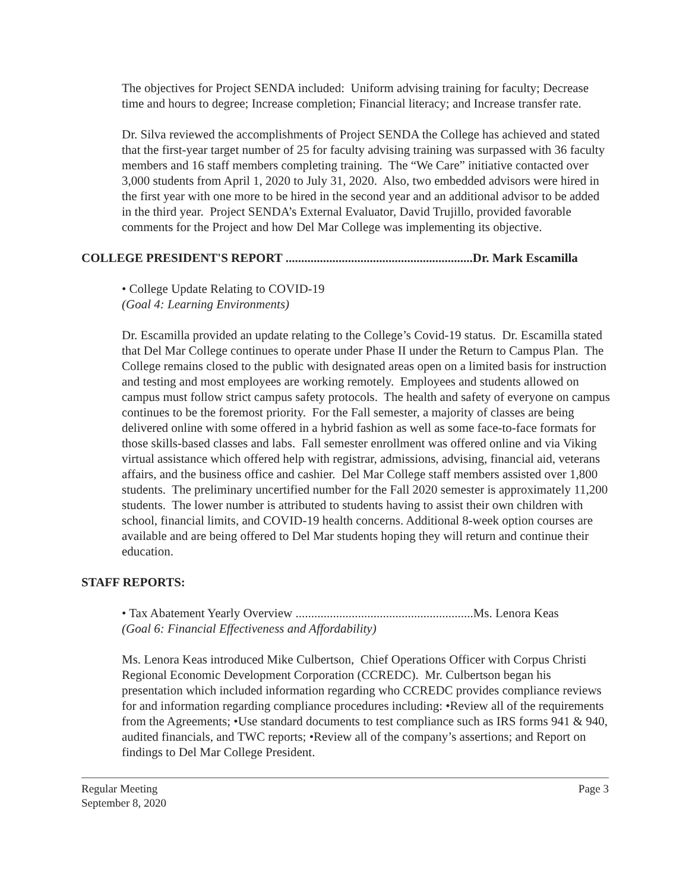The objectives for Project SENDA included: Uniform advising training for faculty; Decrease time and hours to degree; Increase completion; Financial literacy; and Increase transfer rate.
Dr. Silva reviewed the accomplishments of Project SENDA the College has achieved and stated that the first-year target number of 25 for faculty advising training was surpassed with 36 faculty members and 16 staff members completing training. The “We Care” initiative contacted over 3,000 students from April 1, 2020 to July 31, 2020. Also, two embedded advisors were hired in the first year with one more to be hired in the second year and an additional advisor to be added in the third year. Project SENDA’s External Evaluator, David Trujillo, provided favorable comments for the Project and how Del Mar College was implementing its objective.
COLLEGE PRESIDENT'S REPORT ............................................................Dr. Mark Escamilla
• College Update Relating to COVID-19
(Goal 4: Learning Environments)
Dr. Escamilla provided an update relating to the College’s Covid-19 status. Dr. Escamilla stated that Del Mar College continues to operate under Phase II under the Return to Campus Plan. The College remains closed to the public with designated areas open on a limited basis for instruction and testing and most employees are working remotely. Employees and students allowed on campus must follow strict campus safety protocols. The health and safety of everyone on campus continues to be the foremost priority. For the Fall semester, a majority of classes are being delivered online with some offered in a hybrid fashion as well as some face-to-face formats for those skills-based classes and labs. Fall semester enrollment was offered online and via Viking virtual assistance which offered help with registrar, admissions, advising, financial aid, veterans affairs, and the business office and cashier. Del Mar College staff members assisted over 1,800 students. The preliminary uncertified number for the Fall 2020 semester is approximately 11,200 students. The lower number is attributed to students having to assist their own children with school, financial limits, and COVID-19 health concerns. Additional 8-week option courses are available and are being offered to Del Mar students hoping they will return and continue their education.
STAFF REPORTS:
• Tax Abatement Yearly Overview .........................................................Ms. Lenora Keas
(Goal 6: Financial Effectiveness and Affordability)
Ms. Lenora Keas introduced Mike Culbertson, Chief Operations Officer with Corpus Christi Regional Economic Development Corporation (CCREDC). Mr. Culbertson began his presentation which included information regarding who CCREDC provides compliance reviews for and information regarding compliance procedures including: •Review all of the requirements from the Agreements; •Use standard documents to test compliance such as IRS forms 941 & 940, audited financials, and TWC reports; •Review all of the company’s assertions; and Report on findings to Del Mar College President.
Regular Meeting Page 3
September 8, 2020